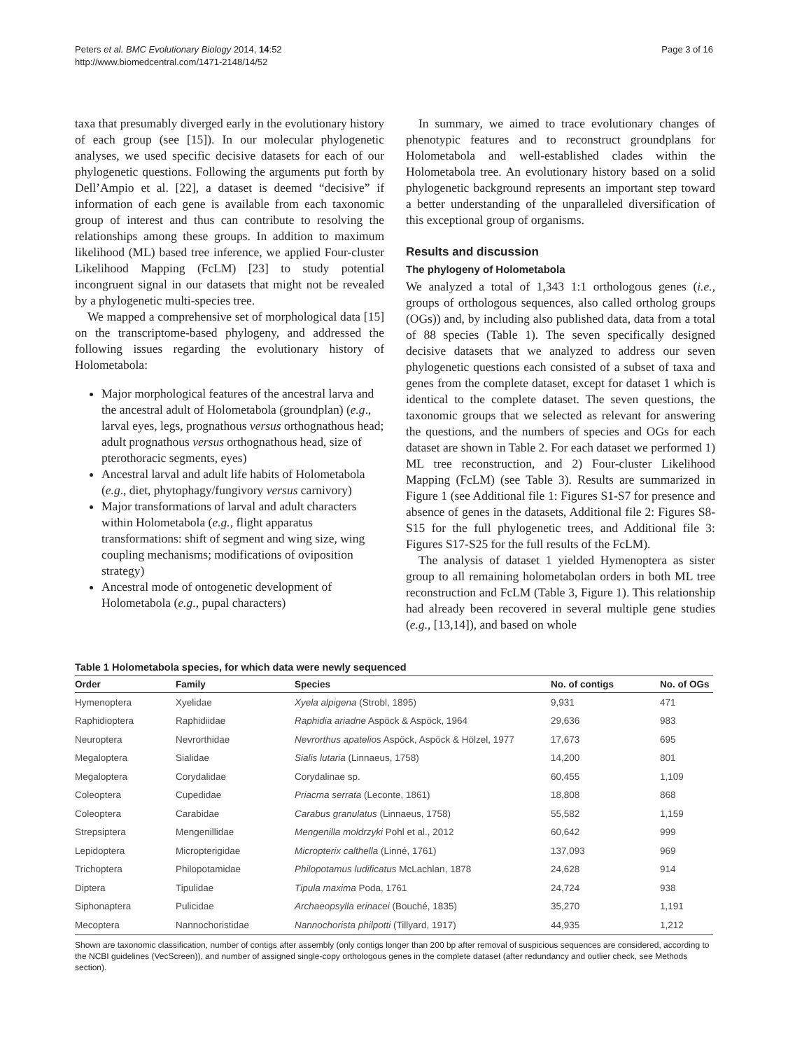Peters et al. BMC Evolutionary Biology 2014, 14:52
http://www.biomedcentral.com/1471-2148/14/52
Page 3 of 16
taxa that presumably diverged early in the evolutionary history of each group (see [15]). In our molecular phylogenetic analyses, we used specific decisive datasets for each of our phylogenetic questions. Following the arguments put forth by Dell’Ampio et al. [22], a dataset is deemed “decisive” if information of each gene is available from each taxonomic group of interest and thus can contribute to resolving the relationships among these groups. In addition to maximum likelihood (ML) based tree inference, we applied Four-cluster Likelihood Mapping (FcLM) [23] to study potential incongruent signal in our datasets that might not be revealed by a phylogenetic multi-species tree.
We mapped a comprehensive set of morphological data [15] on the transcriptome-based phylogeny, and addressed the following issues regarding the evolutionary history of Holometabola:
Major morphological features of the ancestral larva and the ancestral adult of Holometabola (groundplan) (e.g., larval eyes, legs, prognathous versus orthognathous head; adult prognathous versus orthognathous head, size of pterothoracic segments, eyes)
Ancestral larval and adult life habits of Holometabola (e.g., diet, phytophagy/fungivory versus carnivory)
Major transformations of larval and adult characters within Holometabola (e.g., flight apparatus transformations: shift of segment and wing size, wing coupling mechanisms; modifications of oviposition strategy)
Ancestral mode of ontogenetic development of Holometabola (e.g., pupal characters)
In summary, we aimed to trace evolutionary changes of phenotypic features and to reconstruct groundplans for Holometabola and well-established clades within the Holometabola tree. An evolutionary history based on a solid phylogenetic background represents an important step toward a better understanding of the unparalleled diversification of this exceptional group of organisms.
Results and discussion
The phylogeny of Holometabola
We analyzed a total of 1,343 1:1 orthologous genes (i.e., groups of orthologous sequences, also called ortholog groups (OGs)) and, by including also published data, data from a total of 88 species (Table 1). The seven specifically designed decisive datasets that we analyzed to address our seven phylogenetic questions each consisted of a subset of taxa and genes from the complete dataset, except for dataset 1 which is identical to the complete dataset. The seven questions, the taxonomic groups that we selected as relevant for answering the questions, and the numbers of species and OGs for each dataset are shown in Table 2. For each dataset we performed 1) ML tree reconstruction, and 2) Four-cluster Likelihood Mapping (FcLM) (see Table 3). Results are summarized in Figure 1 (see Additional file 1: Figures S1-S7 for presence and absence of genes in the datasets, Additional file 2: Figures S8-S15 for the full phylogenetic trees, and Additional file 3: Figures S17-S25 for the full results of the FcLM).
The analysis of dataset 1 yielded Hymenoptera as sister group to all remaining holometabolan orders in both ML tree reconstruction and FcLM (Table 3, Figure 1). This relationship had already been recovered in several multiple gene studies (e.g., [13,14]), and based on whole
Table 1 Holometabola species, for which data were newly sequenced
| Order | Family | Species | No. of contigs | No. of OGs |
| --- | --- | --- | --- | --- |
| Hymenoptera | Xyelidae | Xyela alpigena (Strobl, 1895) | 9,931 | 471 |
| Raphidioptera | Raphidiidae | Raphidia ariadne Aspöck & Aspöck, 1964 | 29,636 | 983 |
| Neuroptera | Nevrorthidae | Nevrorthus apatelios Aspöck, Aspöck & Hölzel, 1977 | 17,673 | 695 |
| Megaloptera | Sialidae | Sialis lutaria (Linnaeus, 1758) | 14,200 | 801 |
| Megaloptera | Corydalidae | Corydalinae sp. | 60,455 | 1,109 |
| Coleoptera | Cupedidae | Priacma serrata (Leconte, 1861) | 18,808 | 868 |
| Coleoptera | Carabidae | Carabus granulatus (Linnaeus, 1758) | 55,582 | 1,159 |
| Strepsiptera | Mengenillidae | Mengenilla moldrzyki Pohl et al., 2012 | 60,642 | 999 |
| Lepidoptera | Micropterigidae | Micropterix calthella (Linné, 1761) | 137,093 | 969 |
| Trichoptera | Philopotamidae | Philopotamus ludificatus McLachlan, 1878 | 24,628 | 914 |
| Diptera | Tipulidae | Tipula maxima Poda, 1761 | 24,724 | 938 |
| Siphonaptera | Pulicidae | Archaeopsylla erinacei (Bouché, 1835) | 35,270 | 1,191 |
| Mecoptera | Nannochoristidae | Nannochorista philpotti (Tillyard, 1917) | 44,935 | 1,212 |
Shown are taxonomic classification, number of contigs after assembly (only contigs longer than 200 bp after removal of suspicious sequences are considered, according to the NCBI guidelines (VecScreen)), and number of assigned single-copy orthologous genes in the complete dataset (after redundancy and outlier check, see Methods section).